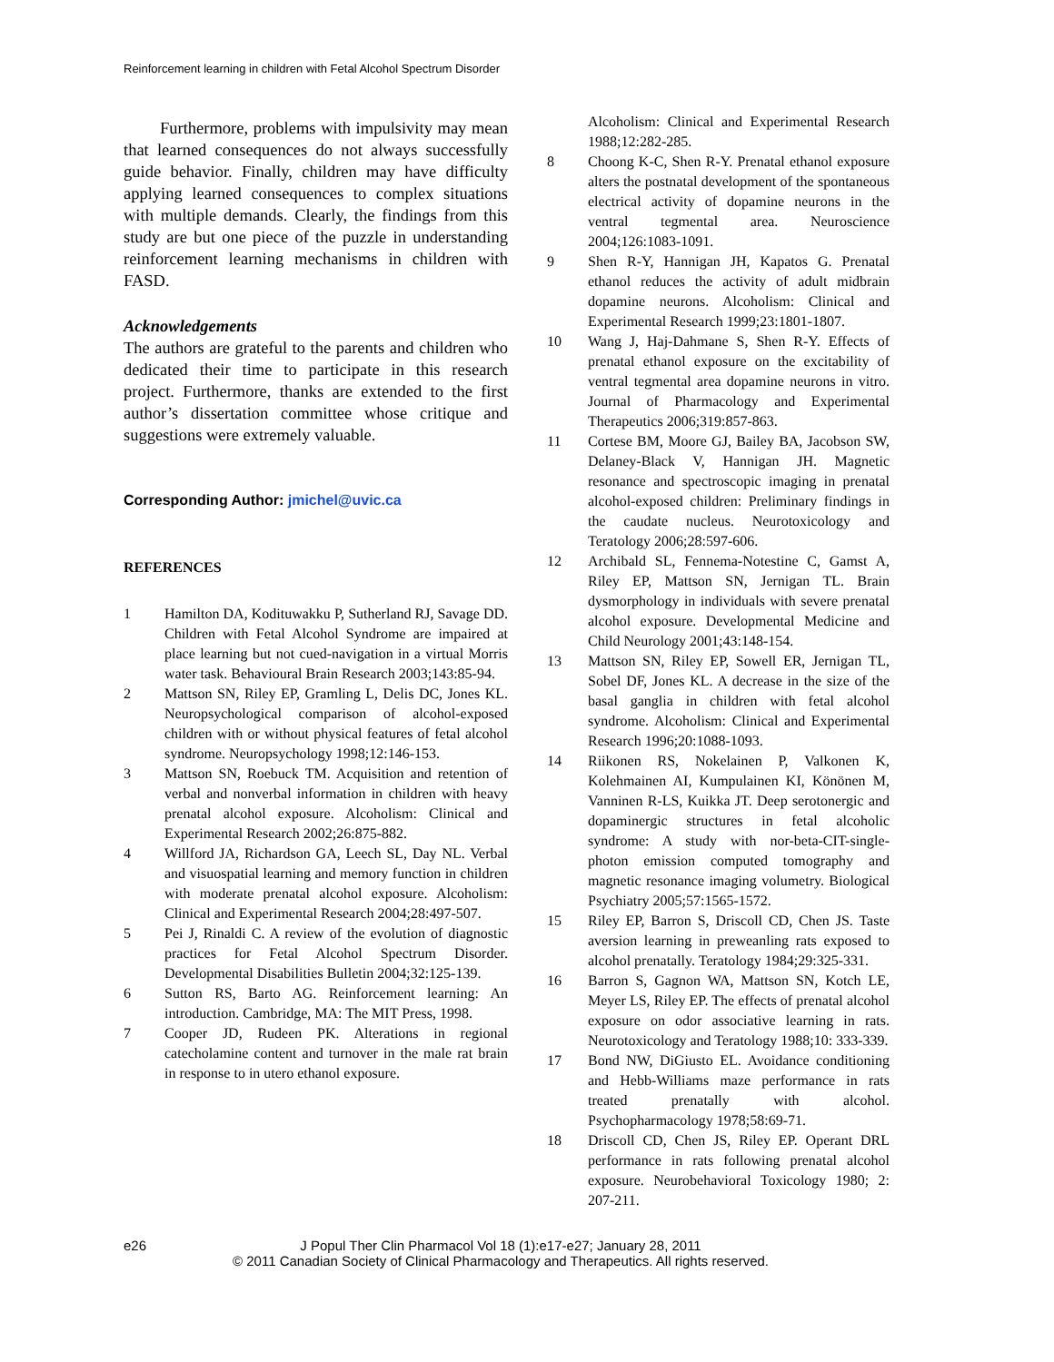Reinforcement learning in children with Fetal Alcohol Spectrum Disorder
Furthermore, problems with impulsivity may mean that learned consequences do not always successfully guide behavior. Finally, children may have difficulty applying learned consequences to complex situations with multiple demands. Clearly, the findings from this study are but one piece of the puzzle in understanding reinforcement learning mechanisms in children with FASD.
Acknowledgements
The authors are grateful to the parents and children who dedicated their time to participate in this research project. Furthermore, thanks are extended to the first author’s dissertation committee whose critique and suggestions were extremely valuable.
Corresponding Author: jmichel@uvic.ca
REFERENCES
1 Hamilton DA, Kodituwakku P, Sutherland RJ, Savage DD. Children with Fetal Alcohol Syndrome are impaired at place learning but not cued-navigation in a virtual Morris water task. Behavioural Brain Research 2003;143:85-94.
2 Mattson SN, Riley EP, Gramling L, Delis DC, Jones KL. Neuropsychological comparison of alcohol-exposed children with or without physical features of fetal alcohol syndrome. Neuropsychology 1998;12:146-153.
3 Mattson SN, Roebuck TM. Acquisition and retention of verbal and nonverbal information in children with heavy prenatal alcohol exposure. Alcoholism: Clinical and Experimental Research 2002;26:875-882.
4 Willford JA, Richardson GA, Leech SL, Day NL. Verbal and visuospatial learning and memory function in children with moderate prenatal alcohol exposure. Alcoholism: Clinical and Experimental Research 2004;28:497-507.
5 Pei J, Rinaldi C. A review of the evolution of diagnostic practices for Fetal Alcohol Spectrum Disorder. Developmental Disabilities Bulletin 2004;32:125-139.
6 Sutton RS, Barto AG. Reinforcement learning: An introduction. Cambridge, MA: The MIT Press, 1998.
7 Cooper JD, Rudeen PK. Alterations in regional catecholamine content and turnover in the male rat brain in response to in utero ethanol exposure.
Alcoholism: Clinical and Experimental Research 1988;12:282-285.
8 Choong K-C, Shen R-Y. Prenatal ethanol exposure alters the postnatal development of the spontaneous electrical activity of dopamine neurons in the ventral tegmental area. Neuroscience 2004;126:1083-1091.
9 Shen R-Y, Hannigan JH, Kapatos G. Prenatal ethanol reduces the activity of adult midbrain dopamine neurons. Alcoholism: Clinical and Experimental Research 1999;23:1801-1807.
10 Wang J, Haj-Dahmane S, Shen R-Y. Effects of prenatal ethanol exposure on the excitability of ventral tegmental area dopamine neurons in vitro. Journal of Pharmacology and Experimental Therapeutics 2006;319:857-863.
11 Cortese BM, Moore GJ, Bailey BA, Jacobson SW, Delaney-Black V, Hannigan JH. Magnetic resonance and spectroscopic imaging in prenatal alcohol-exposed children: Preliminary findings in the caudate nucleus. Neurotoxicology and Teratology 2006;28:597-606.
12 Archibald SL, Fennema-Notestine C, Gamst A, Riley EP, Mattson SN, Jernigan TL. Brain dysmorphology in individuals with severe prenatal alcohol exposure. Developmental Medicine and Child Neurology 2001;43:148-154.
13 Mattson SN, Riley EP, Sowell ER, Jernigan TL, Sobel DF, Jones KL. A decrease in the size of the basal ganglia in children with fetal alcohol syndrome. Alcoholism: Clinical and Experimental Research 1996;20:1088-1093.
14 Riikonen RS, Nokelainen P, Valkonen K, Kolehmainen AI, Kumpulainen KI, Könönen M, Vanninen R-LS, Kuikka JT. Deep serotonergic and dopaminergic structures in fetal alcoholic syndrome: A study with nor-beta-CIT-single-photon emission computed tomography and magnetic resonance imaging volumetry. Biological Psychiatry 2005;57:1565-1572.
15 Riley EP, Barron S, Driscoll CD, Chen JS. Taste aversion learning in preweanling rats exposed to alcohol prenatally. Teratology 1984;29:325-331.
16 Barron S, Gagnon WA, Mattson SN, Kotch LE, Meyer LS, Riley EP. The effects of prenatal alcohol exposure on odor associative learning in rats. Neurotoxicology and Teratology 1988;10: 333-339.
17 Bond NW, DiGiusto EL. Avoidance conditioning and Hebb-Williams maze performance in rats treated prenatally with alcohol. Psychopharmacology 1978;58:69-71.
18 Driscoll CD, Chen JS, Riley EP. Operant DRL performance in rats following prenatal alcohol exposure. Neurobehavioral Toxicology 1980; 2: 207-211.
e26 J Popul Ther Clin Pharmacol Vol 18 (1):e17-e27; January 28, 2011
© 2011 Canadian Society of Clinical Pharmacology and Therapeutics. All rights reserved.